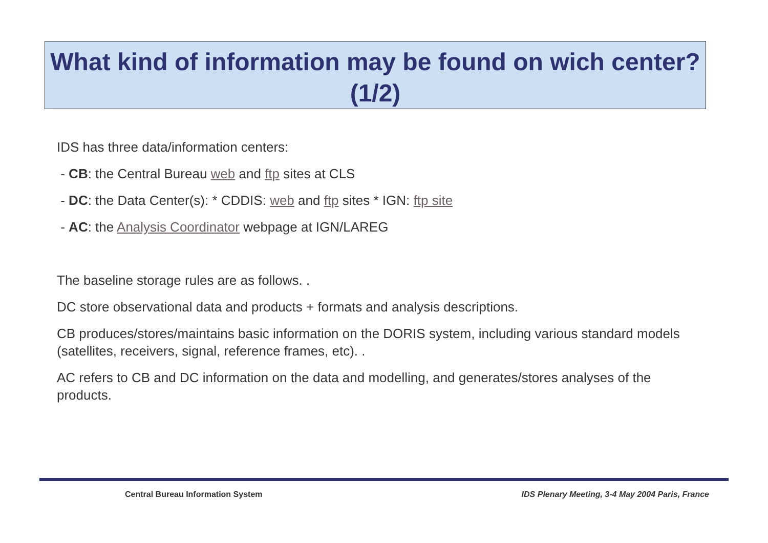What kind of information may be found on wich center? (1/2)
IDS has three data/information centers:
- CB: the Central Bureau web and ftp sites at CLS
- DC: the Data Center(s): * CDDIS: web and ftp sites * IGN: ftp site
- AC: the Analysis Coordinator webpage at IGN/LAREG
The baseline storage rules are as follows. .
DC store observational data and products + formats and analysis descriptions.
CB produces/stores/maintains basic information on the DORIS system, including various standard models (satellites, receivers, signal, reference frames, etc). .
AC refers to CB and DC information on the data and modelling, and generates/stores analyses of the products.
Central Bureau Information System
IDS Plenary Meeting, 3-4 May 2004 Paris, France